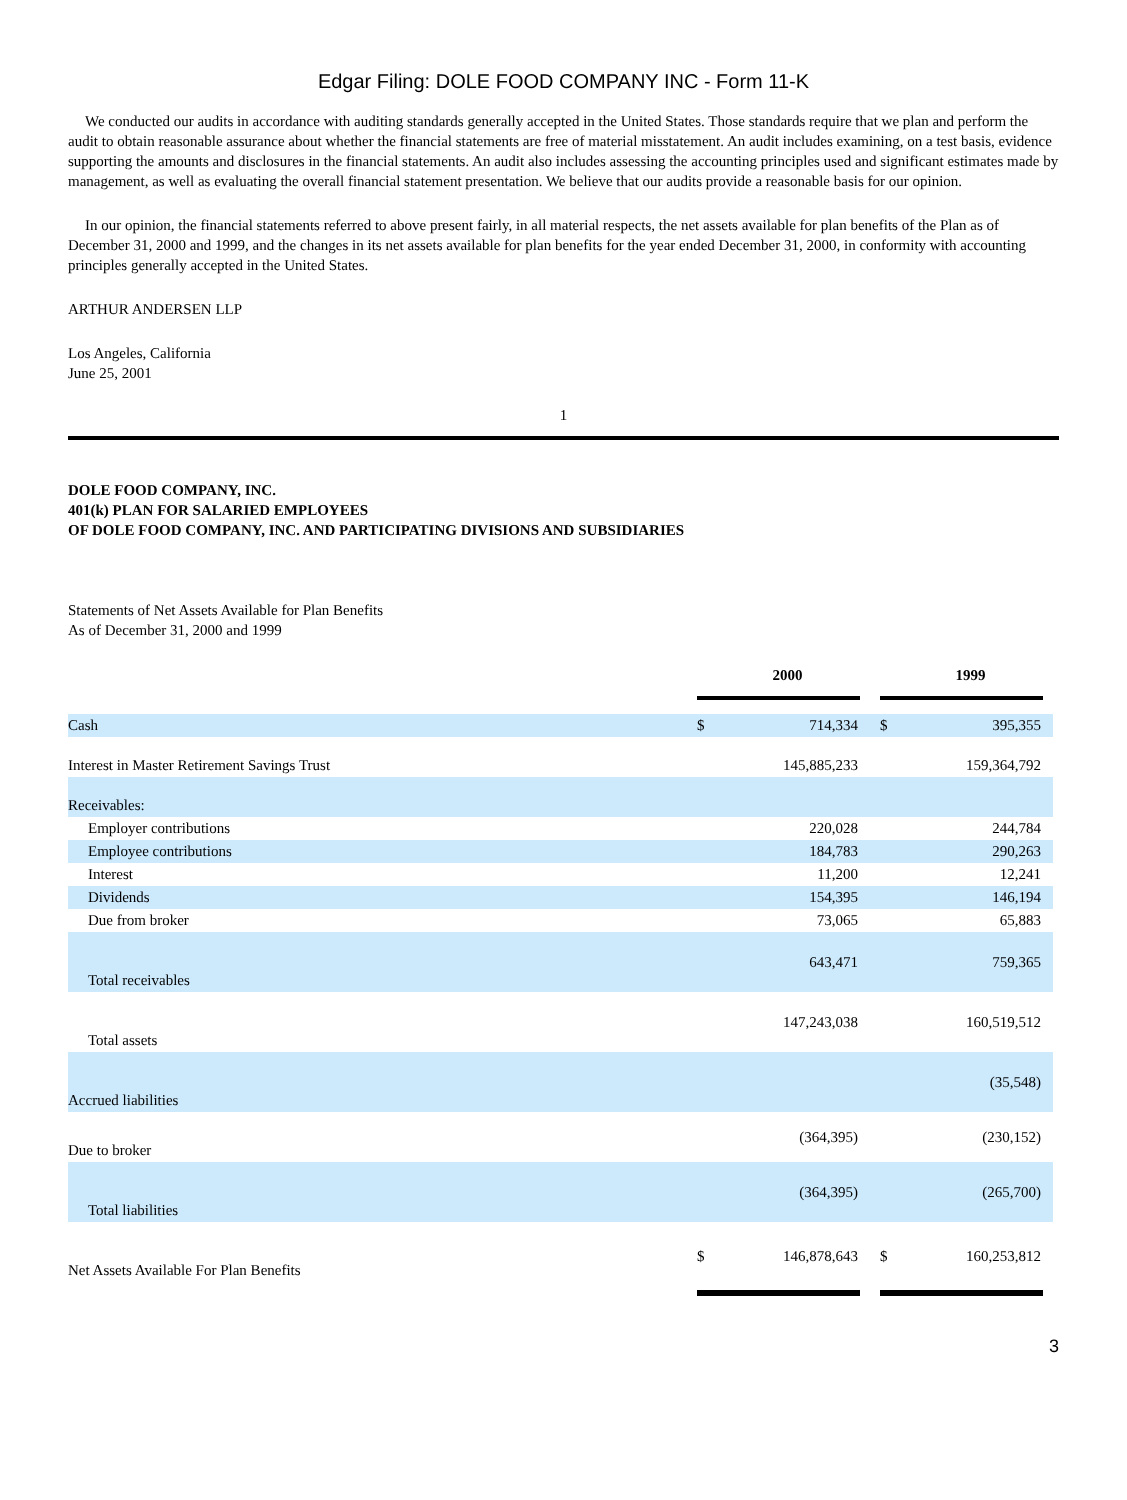Edgar Filing: DOLE FOOD COMPANY INC - Form 11-K
We conducted our audits in accordance with auditing standards generally accepted in the United States. Those standards require that we plan and perform the audit to obtain reasonable assurance about whether the financial statements are free of material misstatement. An audit includes examining, on a test basis, evidence supporting the amounts and disclosures in the financial statements. An audit also includes assessing the accounting principles used and significant estimates made by management, as well as evaluating the overall financial statement presentation. We believe that our audits provide a reasonable basis for our opinion.
In our opinion, the financial statements referred to above present fairly, in all material respects, the net assets available for plan benefits of the Plan as of December 31, 2000 and 1999, and the changes in its net assets available for plan benefits for the year ended December 31, 2000, in conformity with accounting principles generally accepted in the United States.
ARTHUR ANDERSEN LLP
Los Angeles, California
June 25, 2001
1
DOLE FOOD COMPANY, INC.
401(k) PLAN FOR SALARIED EMPLOYEES
OF DOLE FOOD COMPANY, INC. AND PARTICIPATING DIVISIONS AND SUBSIDIARIES
Statements of Net Assets Available for Plan Benefits
As of December 31, 2000 and 1999
| | | 2000 | | | 1999 | |
| --- | --- | --- | --- | --- | --- | --- |
| Cash | $ | 714,334 | | $ | 395,355 | |
| Interest in Master Retirement Savings Trust | | 145,885,233 | | | 159,364,792 | |
| Receivables: | | | | | | |
| Employer contributions | | 220,028 | | | 244,784 | |
| Employee contributions | | 184,783 | | | 290,263 | |
| Interest | | 11,200 | | | 12,241 | |
| Dividends | | 154,395 | | | 146,194 | |
| Due from broker | | 73,065 | | | 65,883 | |
| Total receivables | | 643,471 | | | 759,365 | |
| Total assets | | 147,243,038 | | | 160,519,512 | |
| Accrued liabilities | | | | | (35,548) | |
| Due to broker | | (364,395) | | | (230,152) | |
| Total liabilities | | (364,395) | | | (265,700) | |
| Net Assets Available For Plan Benefits | $ | 146,878,643 | | $ | 160,253,812 | |
3